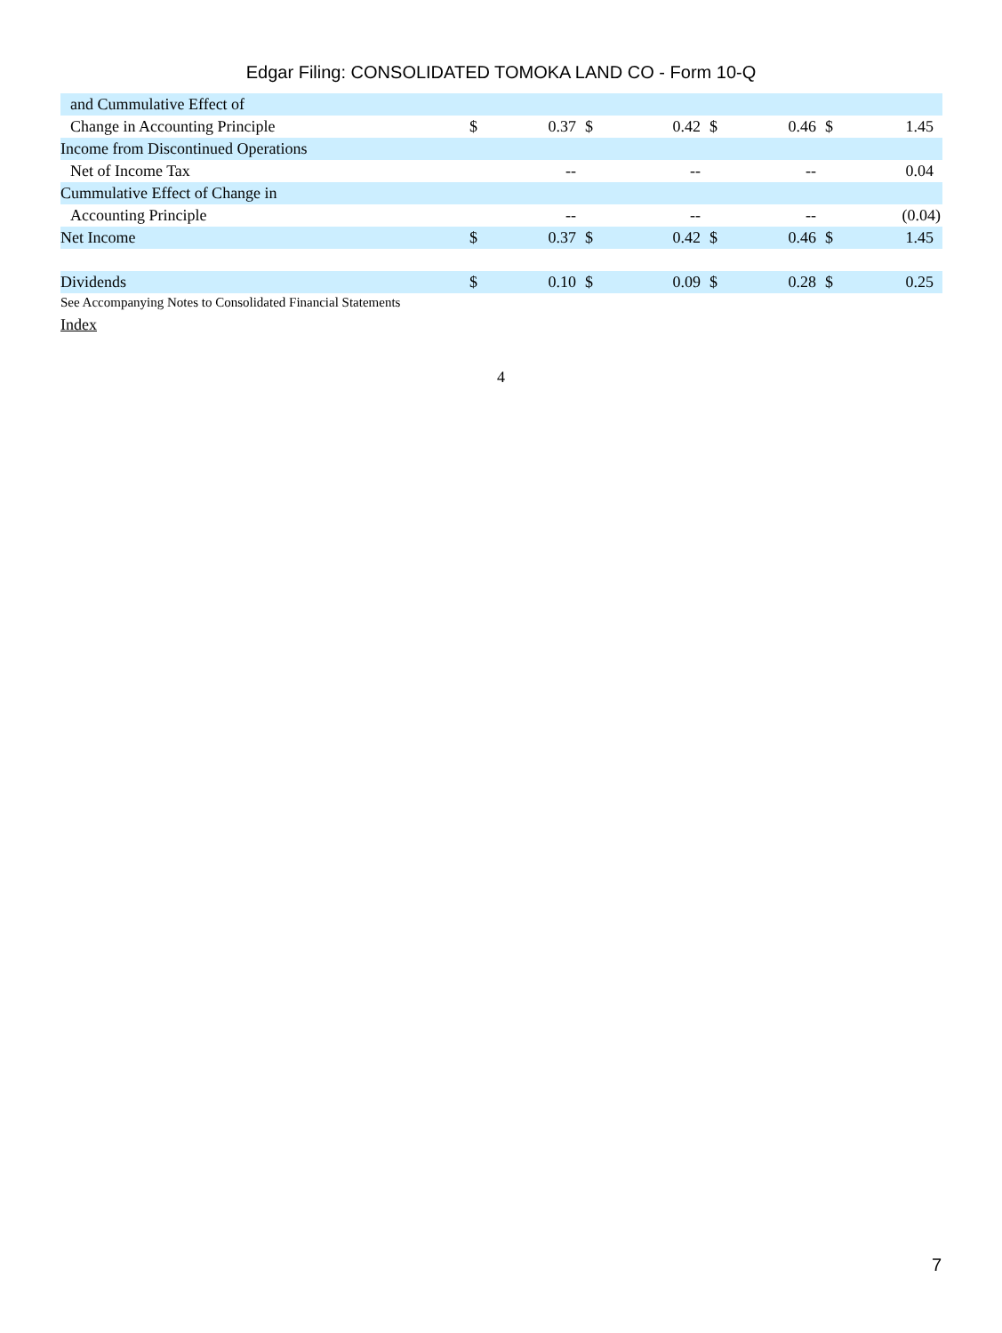Edgar Filing: CONSOLIDATED TOMOKA LAND CO - Form 10-Q
| and Cummulative Effect of | | | | | | | | |
| Change in Accounting Principle | $ | 0.37 | $ | 0.42 | $ | 0.46 | $ | 1.45 |
| Income from Discontinued Operations | | | | | | | | |
| Net of Income Tax | | -- | | -- | | -- | | 0.04 |
| Cummulative Effect of Change in | | | | | | | | |
| Accounting Principle | | -- | | -- | | -- | | (0.04) |
| Net Income | $ | 0.37 | $ | 0.42 | $ | 0.46 | $ | 1.45 |
| Dividends | $ | 0.10 | $ | 0.09 | $ | 0.28 | $ | 0.25 |
See Accompanying Notes to Consolidated Financial Statements
Index
4
7